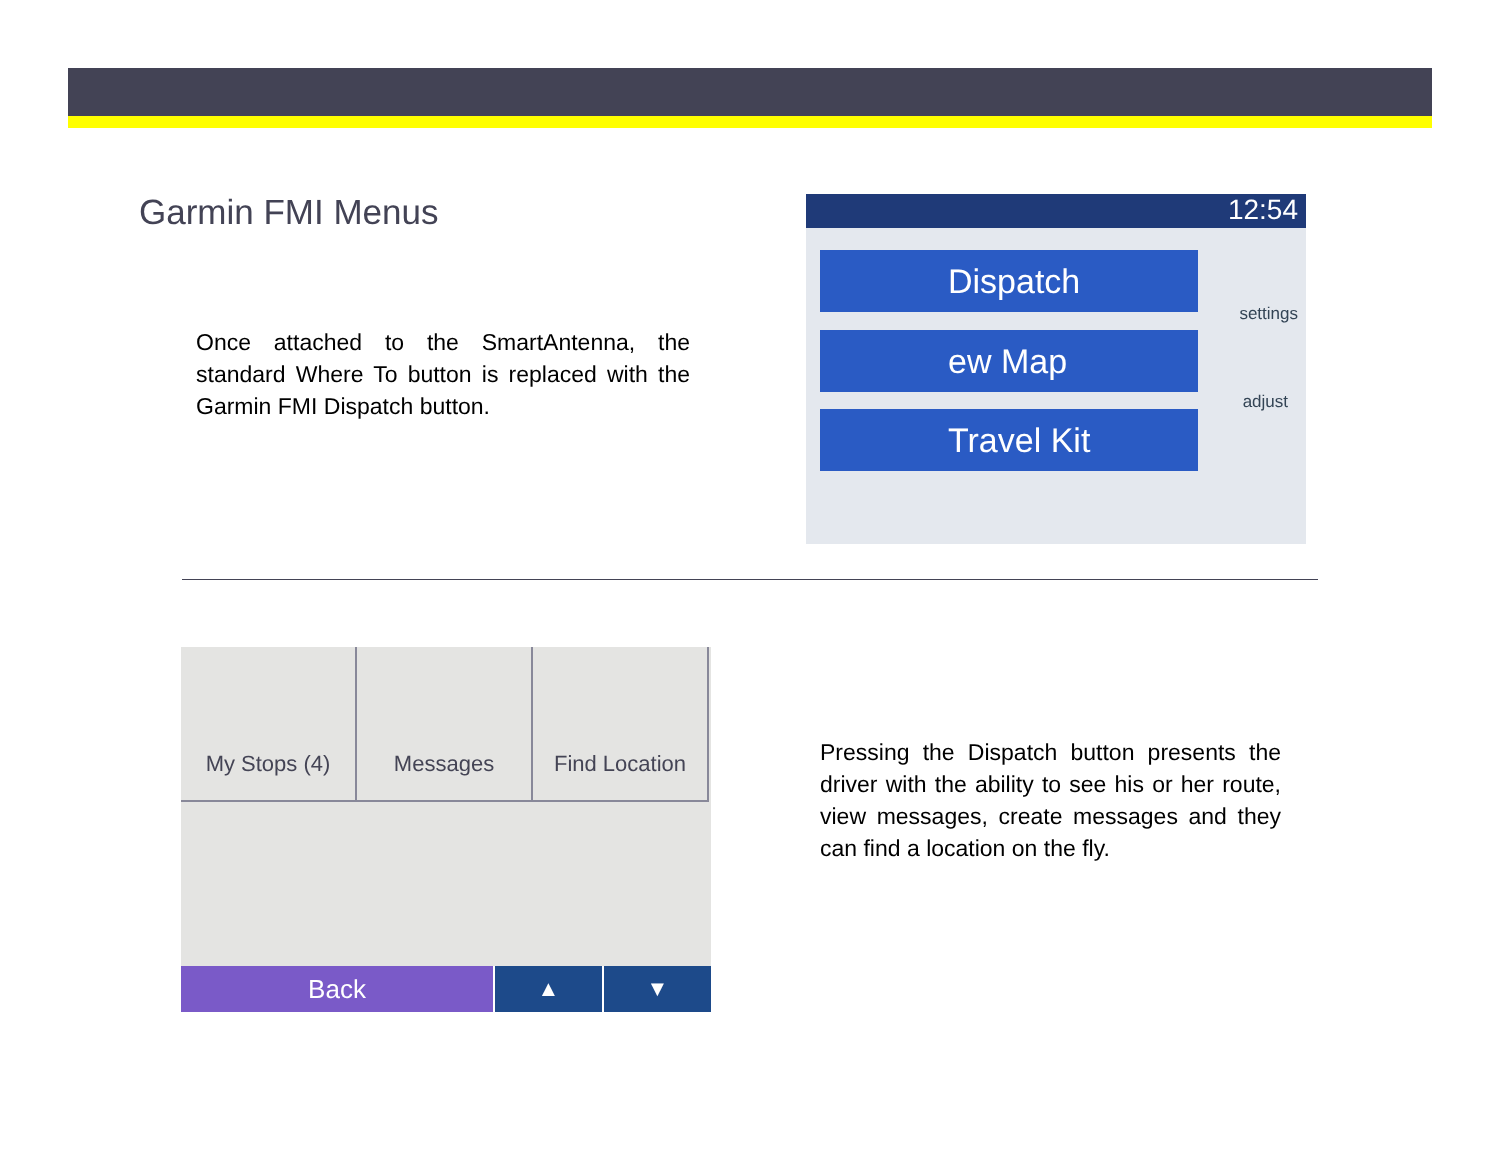Garmin FMI Menus
Once attached to the SmartAntenna, the standard Where To button is replaced with the Garmin FMI Dispatch button.
12:54
Dispatch
ew Map
Travel Kit
settings
adjust
My Stops (4) Messages Find Location
Back
▲ ▼
Pressing the Dispatch button presents the driver with the ability to see his or her route, view messages, create messages and they can find a location on the fly.